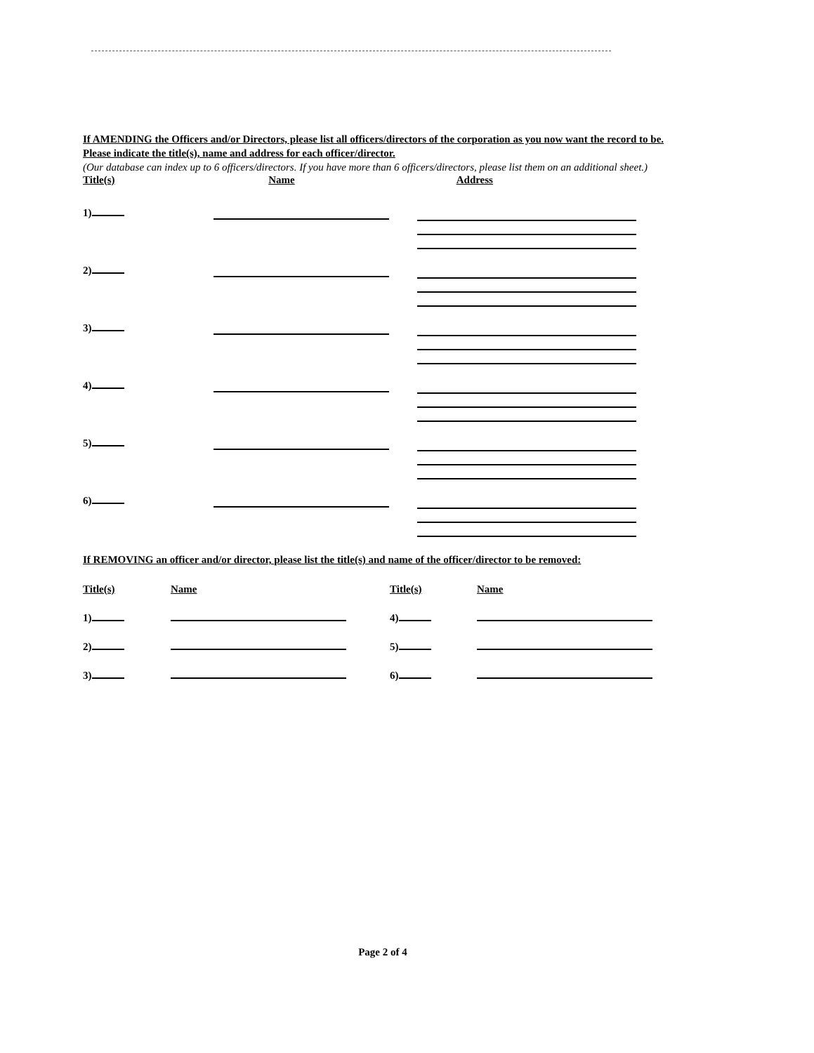If AMENDING the Officers and/or Directors, please list all officers/directors of the corporation as you now want the record to be. Please indicate the title(s), name and address for each officer/director.
(Our database can index up to 6 officers/directors. If you have more than 6 officers/directors, please list them on an additional sheet.)
Title(s) Name Address
1)
2)
3)
4)
5)
6)
If REMOVING an officer and/or director, please list the title(s) and name of the officer/director to be removed:
Title(s)
Name
Title(s)
Name
1)
4)
2)
5)
3)
6)
Page 2 of 4